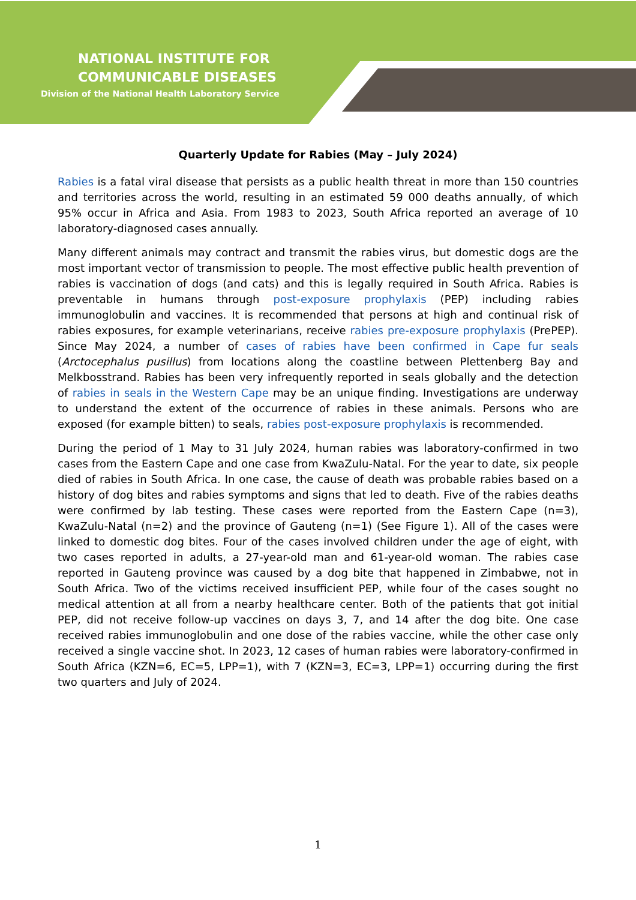NATIONAL INSTITUTE FOR
COMMUNICABLE DISEASES
Division of the National Health Laboratory Service
Quarterly Update for Rabies (May – July 2024)
Rabies is a fatal viral disease that persists as a public health threat in more than 150 countries and territories across the world, resulting in an estimated 59 000 deaths annually, of which 95% occur in Africa and Asia. From 1983 to 2023, South Africa reported an average of 10 laboratory-diagnosed cases annually.
Many different animals may contract and transmit the rabies virus, but domestic dogs are the most important vector of transmission to people. The most effective public health prevention of rabies is vaccination of dogs (and cats) and this is legally required in South Africa. Rabies is preventable in humans through post-exposure prophylaxis (PEP) including rabies immunoglobulin and vaccines. It is recommended that persons at high and continual risk of rabies exposures, for example veterinarians, receive rabies pre-exposure prophylaxis (PrePEP). Since May 2024, a number of cases of rabies have been confirmed in Cape fur seals (Arctocephalus pusillus) from locations along the coastline between Plettenberg Bay and Melkbosstrand. Rabies has been very infrequently reported in seals globally and the detection of rabies in seals in the Western Cape may be an unique finding. Investigations are underway to understand the extent of the occurrence of rabies in these animals. Persons who are exposed (for example bitten) to seals, rabies post-exposure prophylaxis is recommended.
During the period of 1 May to 31 July 2024, human rabies was laboratory-confirmed in two cases from the Eastern Cape and one case from KwaZulu-Natal. For the year to date, six people died of rabies in South Africa. In one case, the cause of death was probable rabies based on a history of dog bites and rabies symptoms and signs that led to death. Five of the rabies deaths were confirmed by lab testing. These cases were reported from the Eastern Cape (n=3), KwaZulu-Natal (n=2) and the province of Gauteng (n=1) (See Figure 1). All of the cases were linked to domestic dog bites. Four of the cases involved children under the age of eight, with two cases reported in adults, a 27-year-old man and 61-year-old woman. The rabies case reported in Gauteng province was caused by a dog bite that happened in Zimbabwe, not in South Africa. Two of the victims received insufficient PEP, while four of the cases sought no medical attention at all from a nearby healthcare center. Both of the patients that got initial PEP, did not receive follow-up vaccines on days 3, 7, and 14 after the dog bite. One case received rabies immunoglobulin and one dose of the rabies vaccine, while the other case only received a single vaccine shot. In 2023, 12 cases of human rabies were laboratory-confirmed in South Africa (KZN=6, EC=5, LPP=1), with 7 (KZN=3, EC=3, LPP=1) occurring during the first two quarters and July of 2024.
1